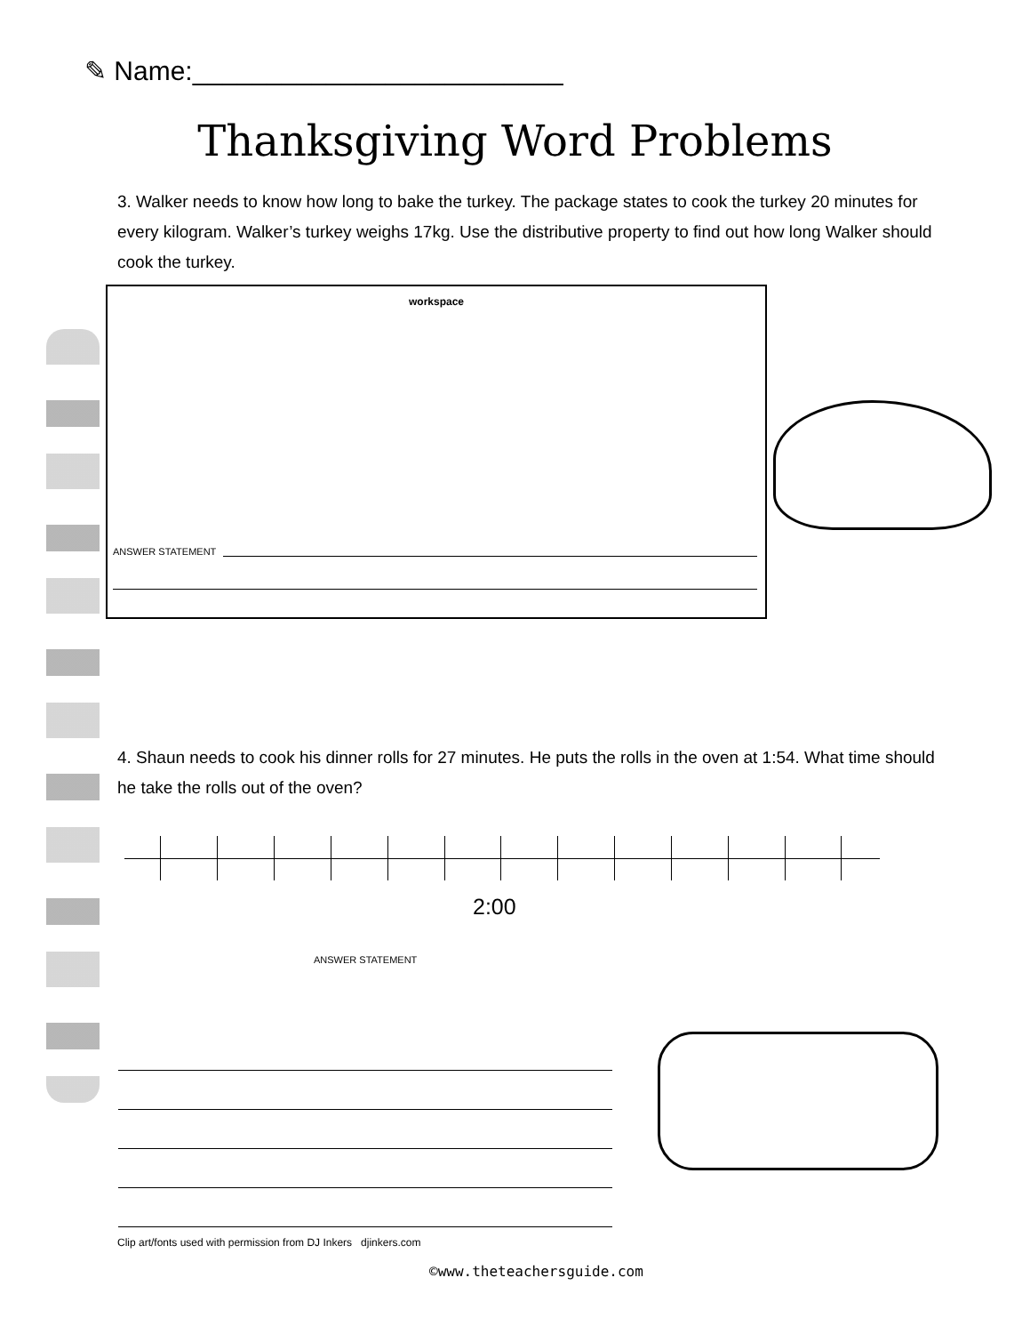✎ Name:_________________________
Thanksgiving Word Problems
3. Walker needs to know how long to bake the turkey. The package states to cook the turkey 20 minutes for every kilogram. Walker’s turkey weighs 17kg. Use the distributive property to find out how long Walker should cook the turkey.
workspace
ANSWER STATEMENT
4. Shaun needs to cook his dinner rolls for 27 minutes. He puts the rolls in the oven at 1:54. What time should he take the rolls out of the oven?
2:00
ANSWER STATEMENT
Clip art/fonts used with permission from DJ Inkers djinkers.com
©www.theteachersguide.com